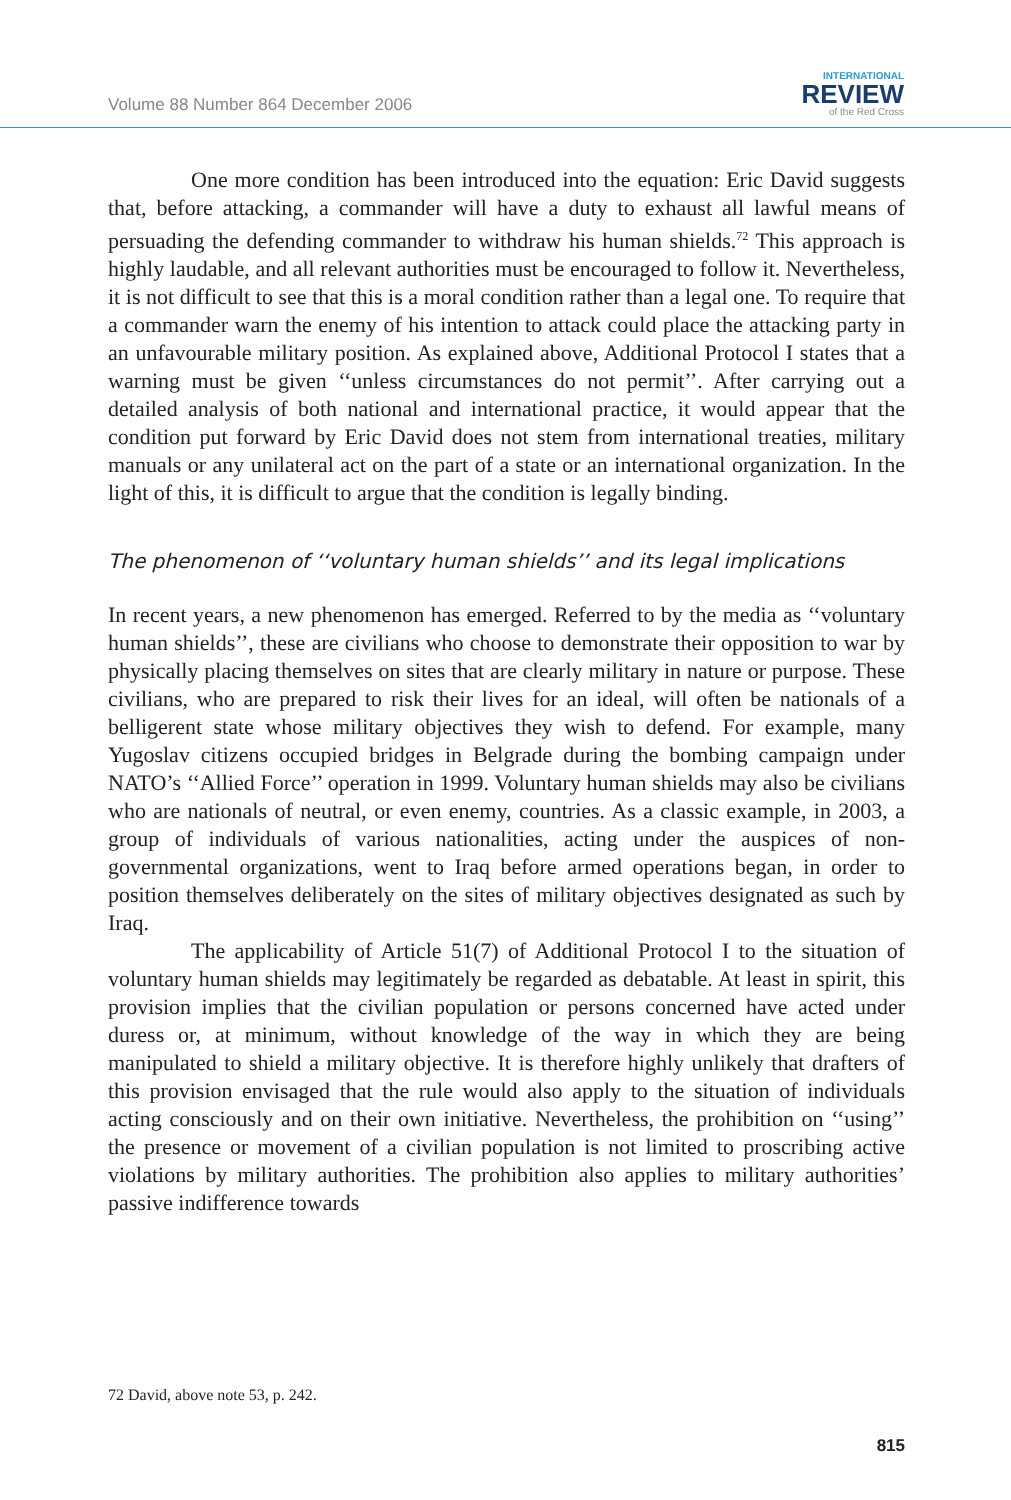Volume 88 Number 864 December 2006
INTERNATIONAL
REVIEW
of the Red Cross
One more condition has been introduced into the equation: Eric David suggests that, before attacking, a commander will have a duty to exhaust all lawful means of persuading the defending commander to withdraw his human shields.<sup>72</sup> This approach is highly laudable, and all relevant authorities must be encouraged to follow it. Nevertheless, it is not difficult to see that this is a moral condition rather than a legal one. To require that a commander warn the enemy of his intention to attack could place the attacking party in an unfavourable military position. As explained above, Additional Protocol I states that a warning must be given ‘‘unless circumstances do not permit’’. After carrying out a detailed analysis of both national and international practice, it would appear that the condition put forward by Eric David does not stem from international treaties, military manuals or any unilateral act on the part of a state or an international organization. In the light of this, it is difficult to argue that the condition is legally binding.
The phenomenon of ‘‘voluntary human shields’’ and its legal implications
In recent years, a new phenomenon has emerged. Referred to by the media as ‘‘voluntary human shields’’, these are civilians who choose to demonstrate their opposition to war by physically placing themselves on sites that are clearly military in nature or purpose. These civilians, who are prepared to risk their lives for an ideal, will often be nationals of a belligerent state whose military objectives they wish to defend. For example, many Yugoslav citizens occupied bridges in Belgrade during the bombing campaign under NATO’s ‘‘Allied Force’’ operation in 1999. Voluntary human shields may also be civilians who are nationals of neutral, or even enemy, countries. As a classic example, in 2003, a group of individuals of various nationalities, acting under the auspices of non-governmental organizations, went to Iraq before armed operations began, in order to position themselves deliberately on the sites of military objectives designated as such by Iraq.
The applicability of Article 51(7) of Additional Protocol I to the situation of voluntary human shields may legitimately be regarded as debatable. At least in spirit, this provision implies that the civilian population or persons concerned have acted under duress or, at minimum, without knowledge of the way in which they are being manipulated to shield a military objective. It is therefore highly unlikely that drafters of this provision envisaged that the rule would also apply to the situation of individuals acting consciously and on their own initiative. Nevertheless, the prohibition on ‘‘using’’ the presence or movement of a civilian population is not limited to proscribing active violations by military authorities. The prohibition also applies to military authorities’ passive indifference towards
72 David, above note 53, p. 242.
815